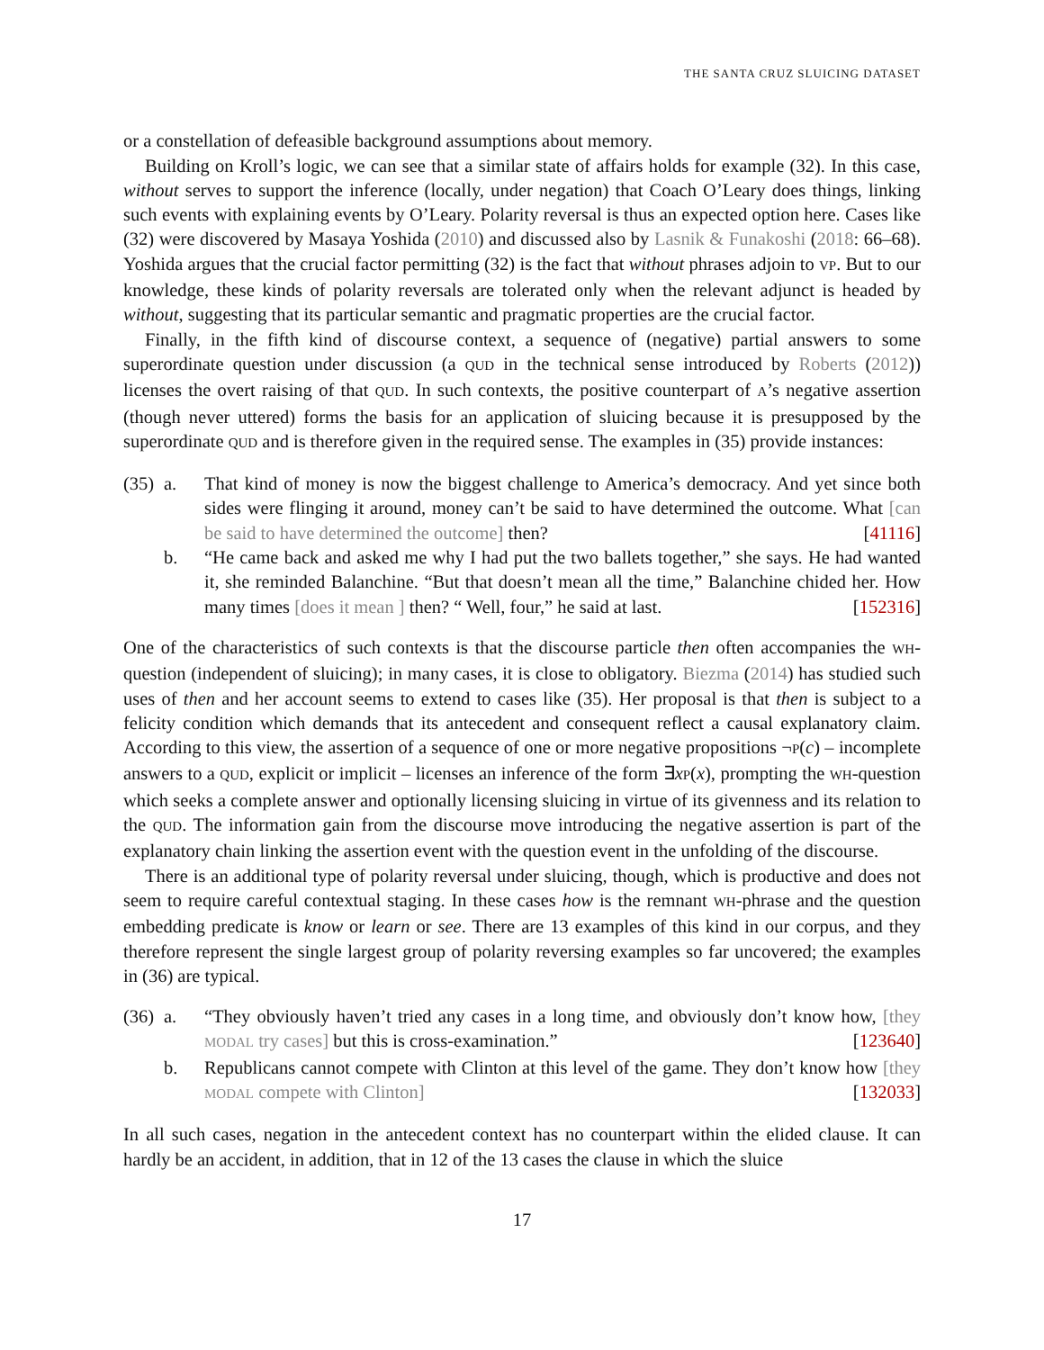THE SANTA CRUZ SLUICING DATASET
or a constellation of defeasible background assumptions about memory.
Building on Kroll’s logic, we can see that a similar state of affairs holds for example (32). In this case, without serves to support the inference (locally, under negation) that Coach O’Leary does things, linking such events with explaining events by O’Leary. Polarity reversal is thus an expected option here. Cases like (32) were discovered by Masaya Yoshida (2010) and discussed also by Lasnik & Funakoshi (2018: 66–68). Yoshida argues that the crucial factor permitting (32) is the fact that without phrases adjoin to VP. But to our knowledge, these kinds of polarity reversals are tolerated only when the relevant adjunct is headed by without, suggesting that its particular semantic and pragmatic properties are the crucial factor.
Finally, in the fifth kind of discourse context, a sequence of (negative) partial answers to some superordinate question under discussion (a QUD in the technical sense introduced by Roberts (2012)) licenses the overt raising of that QUD. In such contexts, the positive counterpart of A’s negative assertion (though never uttered) forms the basis for an application of sluicing because it is presupposed by the superordinate QUD and is therefore given in the required sense. The examples in (35) provide instances:
(35)
a. That kind of money is now the biggest challenge to America’s democracy. And yet since both sides were flinging it around, money can’t be said to have determined the outcome. What [can be said to have determined the outcome] then? [41116]
b. “He came back and asked me why I had put the two ballets together,” she says. He had wanted it, she reminded Balanchine. “But that doesn’t mean all the time,” Balanchine chided her. How many times [does it mean ] then? “ Well, four,” he said at last. [152316]
One of the characteristics of such contexts is that the discourse particle then often accompanies the WH-question (independent of sluicing); in many cases, it is close to obligatory. Biezma (2014) has studied such uses of then and her account seems to extend to cases like (35). Her proposal is that then is subject to a felicity condition which demands that its antecedent and consequent reflect a causal explanatory claim. According to this view, the assertion of a sequence of one or more negative propositions ¬P(c) – incomplete answers to a QUD, explicit or implicit – licenses an inference of the form ∃xP(x), prompting the WH-question which seeks a complete answer and optionally licensing sluicing in virtue of its givenness and its relation to the QUD. The information gain from the discourse move introducing the negative assertion is part of the explanatory chain linking the assertion event with the question event in the unfolding of the discourse.
There is an additional type of polarity reversal under sluicing, though, which is productive and does not seem to require careful contextual staging. In these cases how is the remnant WH-phrase and the question embedding predicate is know or learn or see. There are 13 examples of this kind in our corpus, and they therefore represent the single largest group of polarity reversing examples so far uncovered; the examples in (36) are typical.
(36)
a. “They obviously haven’t tried any cases in a long time, and obviously don’t know how, [they MODAL try cases] but this is cross-examination.” [123640]
b. Republicans cannot compete with Clinton at this level of the game. They don’t know how [they MODAL compete with Clinton] [132033]
In all such cases, negation in the antecedent context has no counterpart within the elided clause. It can hardly be an accident, in addition, that in 12 of the 13 cases the clause in which the sluice
17